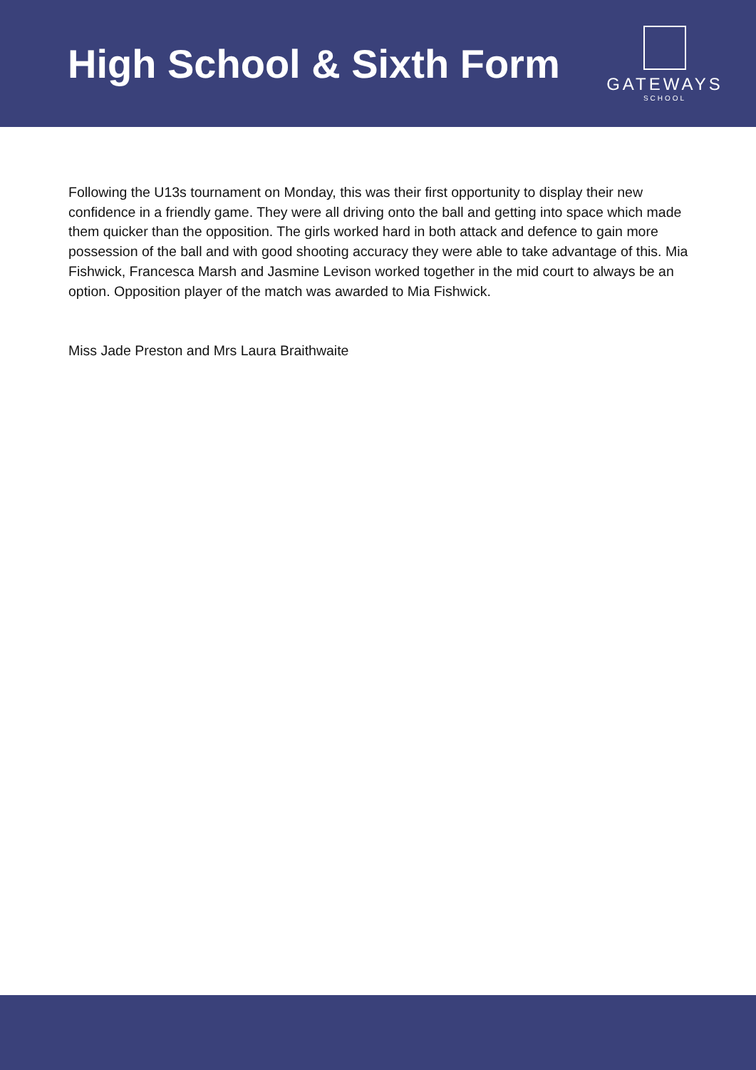High School & Sixth Form
GATEWAYS
SCHOOL
Following the U13s tournament on Monday, this was their first opportunity to display their new confidence in a friendly game. They were all driving onto the ball and getting into space which made them quicker than the opposition. The girls worked hard in both attack and defence to gain more possession of the ball and with good shooting accuracy they were able to take advantage of this. Mia Fishwick, Francesca Marsh and Jasmine Levison worked together in the mid court to always be an option. Opposition player of the match was awarded to Mia Fishwick.
Miss Jade Preston and Mrs Laura Braithwaite